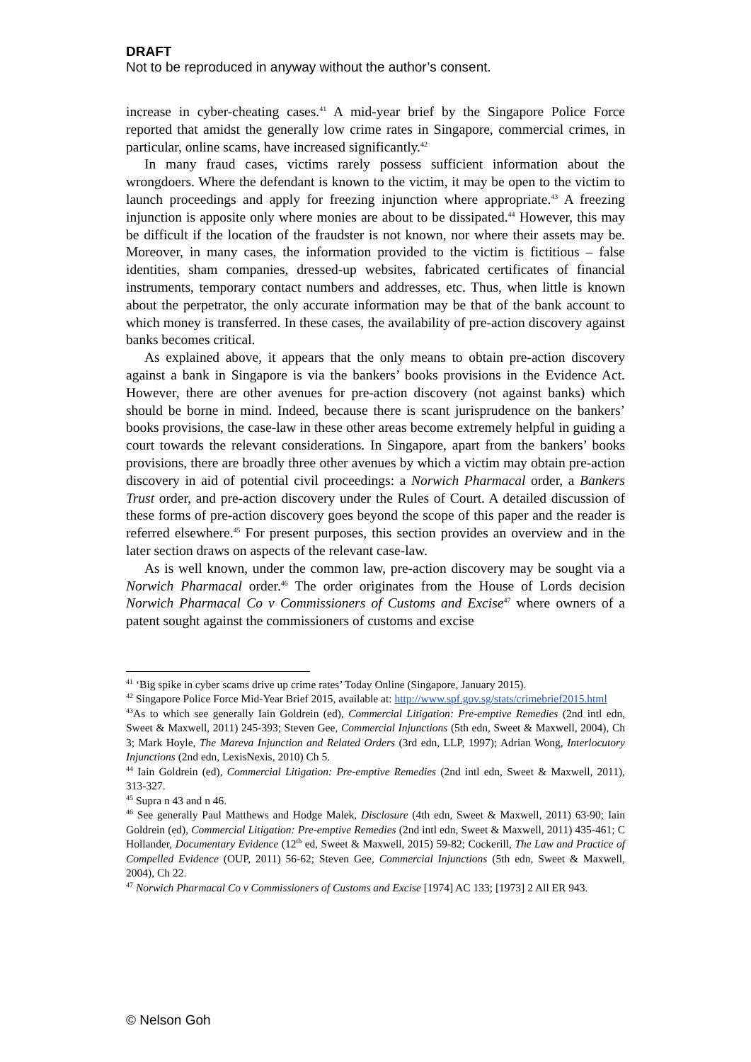DRAFT
Not to be reproduced in anyway without the author’s consent.
increase in cyber-cheating cases.<sup>41</sup> A mid-year brief by the Singapore Police Force reported that amidst the generally low crime rates in Singapore, commercial crimes, in particular, online scams, have increased significantly.<sup>42</sup>
In many fraud cases, victims rarely possess sufficient information about the wrongdoers. Where the defendant is known to the victim, it may be open to the victim to launch proceedings and apply for freezing injunction where appropriate.<sup>43</sup> A freezing injunction is apposite only where monies are about to be dissipated.<sup>44</sup> However, this may be difficult if the location of the fraudster is not known, nor where their assets may be. Moreover, in many cases, the information provided to the victim is fictitious – false identities, sham companies, dressed-up websites, fabricated certificates of financial instruments, temporary contact numbers and addresses, etc. Thus, when little is known about the perpetrator, the only accurate information may be that of the bank account to which money is transferred. In these cases, the availability of pre-action discovery against banks becomes critical.
As explained above, it appears that the only means to obtain pre-action discovery against a bank in Singapore is via the bankers’ books provisions in the Evidence Act. However, there are other avenues for pre-action discovery (not against banks) which should be borne in mind. Indeed, because there is scant jurisprudence on the bankers’ books provisions, the case-law in these other areas become extremely helpful in guiding a court towards the relevant considerations. In Singapore, apart from the bankers’ books provisions, there are broadly three other avenues by which a victim may obtain pre-action discovery in aid of potential civil proceedings: a Norwich Pharmacal order, a Bankers Trust order, and pre-action discovery under the Rules of Court. A detailed discussion of these forms of pre-action discovery goes beyond the scope of this paper and the reader is referred elsewhere.<sup>45</sup> For present purposes, this section provides an overview and in the later section draws on aspects of the relevant case-law.
As is well known, under the common law, pre-action discovery may be sought via a Norwich Pharmacal order.<sup>46</sup> The order originates from the House of Lords decision Norwich Pharmacal Co v Commissioners of Customs and Excise<sup>47</sup> where owners of a patent sought against the commissioners of customs and excise
<sup>41</sup> ‘Big spike in cyber scams drive up crime rates’ Today Online (Singapore, January 2015).
<sup>42</sup> Singapore Police Force Mid-Year Brief 2015, available at: http://www.spf.gov.sg/stats/crimebrief2015.html
<sup>43</sup>As to which see generally Iain Goldrein (ed), Commercial Litigation: Pre-emptive Remedies (2nd intl edn, Sweet & Maxwell, 2011) 245-393; Steven Gee, Commercial Injunctions (5th edn, Sweet & Maxwell, 2004), Ch 3; Mark Hoyle, The Mareva Injunction and Related Orders (3rd edn, LLP, 1997); Adrian Wong, Interlocutory Injunctions (2nd edn, LexisNexis, 2010) Ch 5.
<sup>44</sup> Iain Goldrein (ed), Commercial Litigation: Pre-emptive Remedies (2nd intl edn, Sweet & Maxwell, 2011), 313-327.
<sup>45</sup> Supra n 43 and n 46.
<sup>46</sup> See generally Paul Matthews and Hodge Malek, Disclosure (4th edn, Sweet & Maxwell, 2011) 63-90; Iain Goldrein (ed), Commercial Litigation: Pre-emptive Remedies (2nd intl edn, Sweet & Maxwell, 2011) 435-461; C Hollander, Documentary Evidence (12<sup>th</sup> ed, Sweet & Maxwell, 2015) 59-82; Cockerill, The Law and Practice of Compelled Evidence (OUP, 2011) 56-62; Steven Gee, Commercial Injunctions (5th edn, Sweet & Maxwell, 2004), Ch 22.
<sup>47</sup> Norwich Pharmacal Co v Commissioners of Customs and Excise [1974] AC 133; [1973] 2 All ER 943.
© Nelson Goh